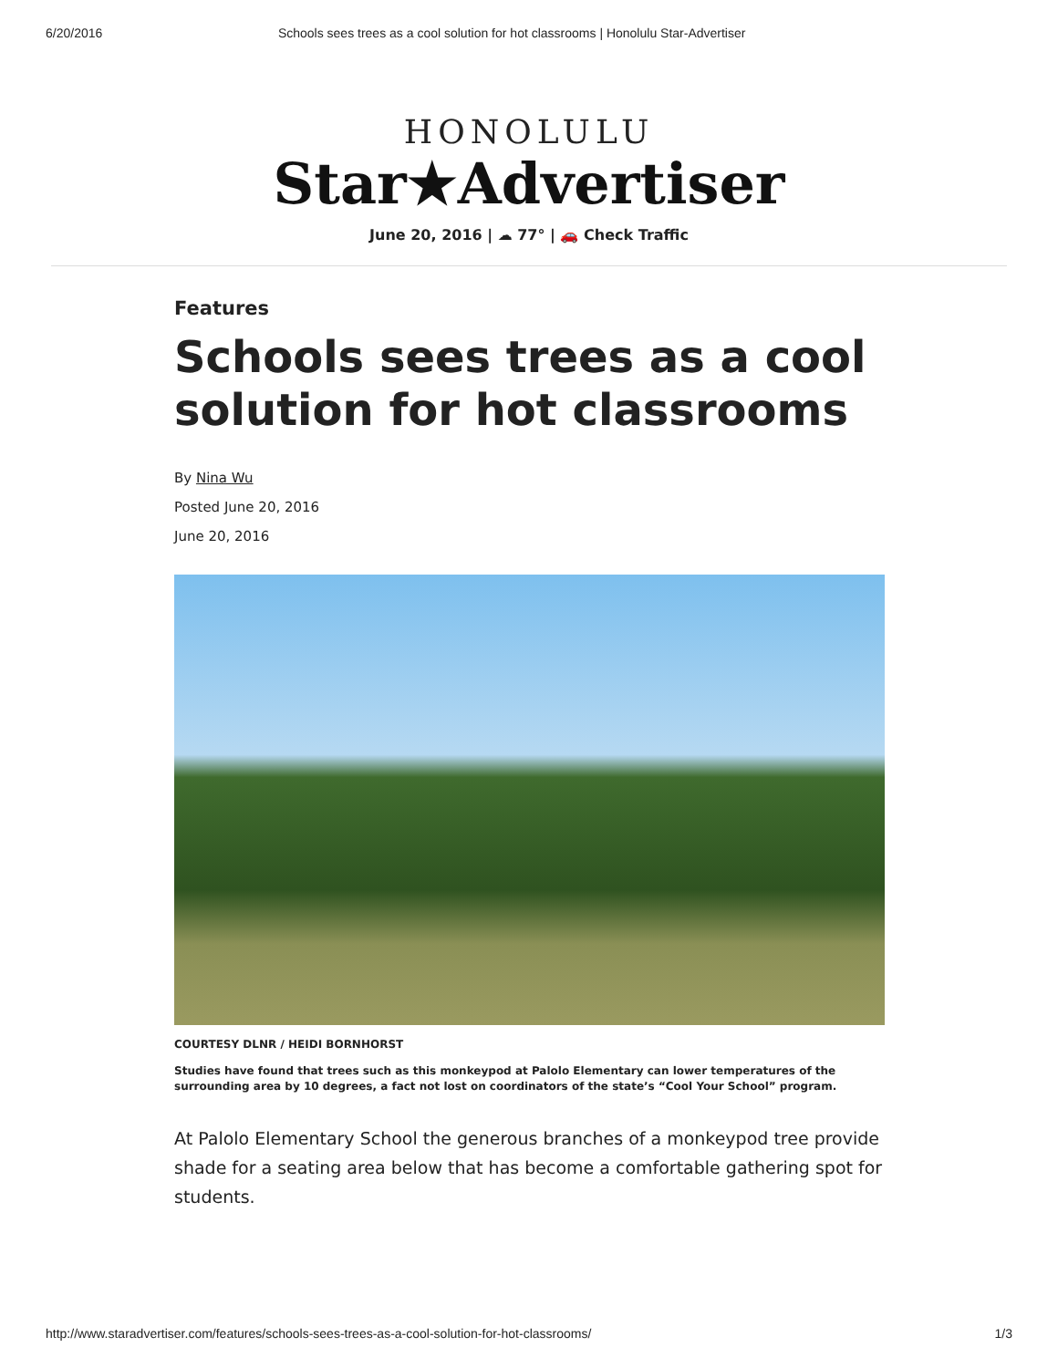6/20/2016 Schools sees trees as a cool solution for hot classrooms | Honolulu Star-Advertiser
HONOLULU
Star★Advertiser
June 20, 2016 | ☁ 77° | 🚗 Check Traffic
Features
Schools sees trees as a cool solution for hot classrooms
By Nina Wu
Posted June 20, 2016
June 20, 2016
COURTESY DLNR / HEIDI BORNHORST
Studies have found that trees such as this monkeypod at Palolo Elementary can lower temperatures of the surrounding area by 10 degrees, a fact not lost on coordinators of the state’s “Cool Your School” program.
At Palolo Elementary School the generous branches of a monkeypod tree provide shade for a seating area below that has become a comfortable gathering spot for students.
http://www.staradvertiser.com/features/schools-sees-trees-as-a-cool-solution-for-hot-classrooms/ 1/3